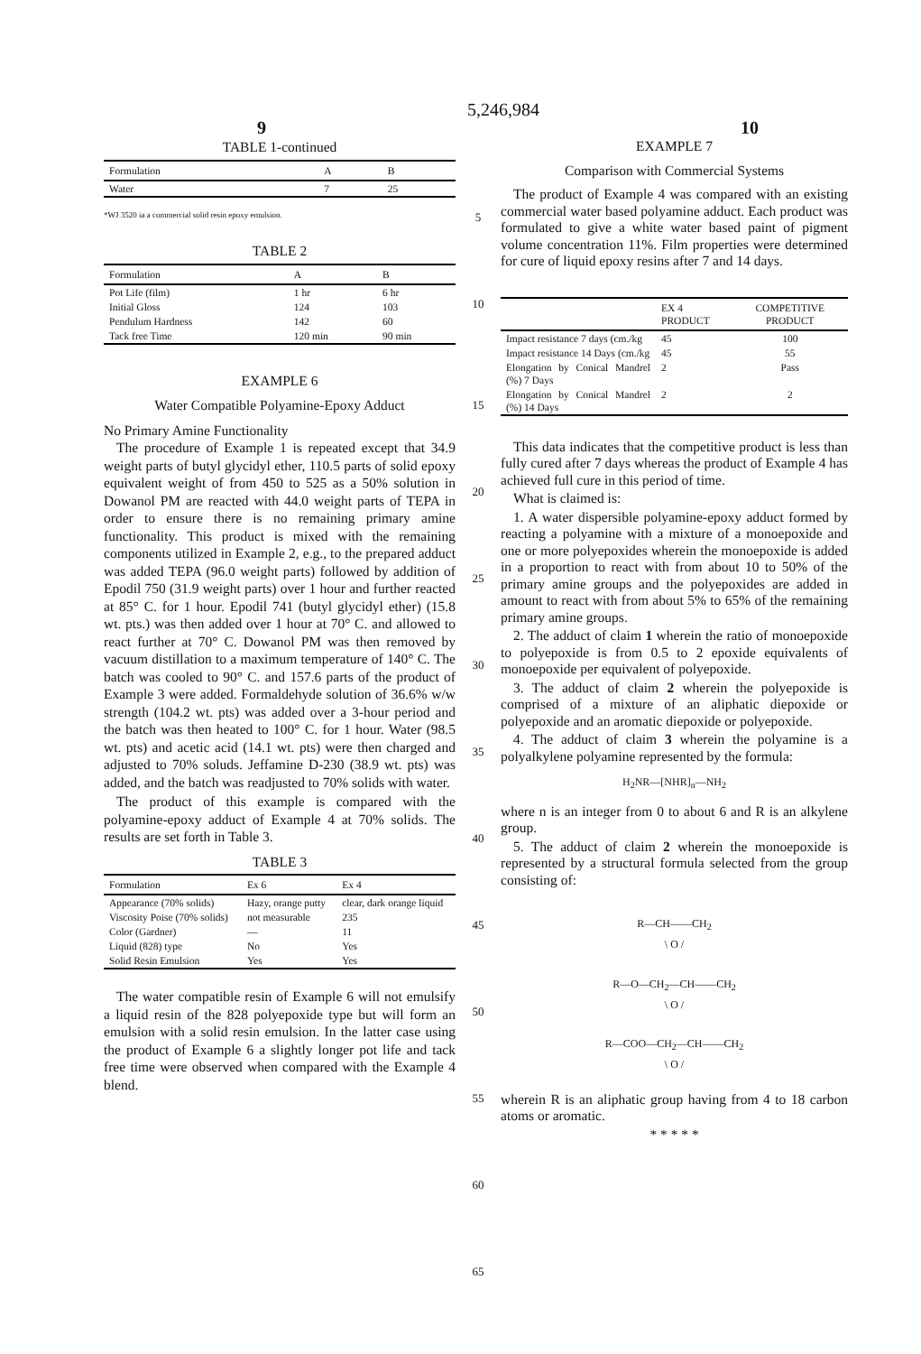9 5,246,984 10
TABLE 1-continued
| Formulation | A | B |
| --- | --- | --- |
| Water | 7 | 25 |
*WJ 3520 ia a commercial solid resin epoxy emulsion.
TABLE 2
| Formulation | A | B |
| --- | --- | --- |
| Pot Life (film) | 1 hr | 6 hr |
| Initial Gloss | 124 | 103 |
| Pendulum Hardness | 142 | 60 |
| Tack free Time | 120 min | 90 min |
EXAMPLE 6
Water Compatible Polyamine-Epoxy Adduct
No Primary Amine Functionality
The procedure of Example 1 is repeated except that 34.9 weight parts of butyl glycidyl ether, 110.5 parts of solid epoxy equivalent weight of from 450 to 525 as a 50% solution in Dowanol PM are reacted with 44.0 weight parts of TEPA in order to ensure there is no remaining primary amine functionality. This product is mixed with the remaining components utilized in Example 2, e.g., to the prepared adduct was added TEPA (96.0 weight parts) followed by addition of Epodil 750 (31.9 weight parts) over 1 hour and further reacted at 85° C. for 1 hour. Epodil 741 (butyl glycidyl ether) (15.8 wt. pts.) was then added over 1 hour at 70° C. and allowed to react further at 70° C. Dowanol PM was then removed by vacuum distillation to a maximum temperature of 140° C. The batch was cooled to 90° C. and 157.6 parts of the product of Example 3 were added. Formaldehyde solution of 36.6% w/w strength (104.2 wt. pts) was added over a 3-hour period and the batch was then heated to 100° C. for 1 hour. Water (98.5 wt. pts) and acetic acid (14.1 wt. pts) were then charged and adjusted to 70% soluds. Jeffamine D-230 (38.9 wt. pts) was added, and the batch was readjusted to 70% solids with water.
The product of this example is compared with the polyamine-epoxy adduct of Example 4 at 70% solids. The results are set forth in Table 3.
TABLE 3
| Formulation | Ex 6 | Ex 4 |
| --- | --- | --- |
| Appearance (70% solids) | Hazy, orange putty | clear, dark orange liquid |
| Viscosity Poise (70% solids) | not measurable | 235 |
| Color (Gardner) | — | 11 |
| Liquid (828) type | No | Yes |
| Solid Resin Emulsion | Yes | Yes |
The water compatible resin of Example 6 will not emulsify a liquid resin of the 828 polyepoxide type but will form an emulsion with a solid resin emulsion. In the latter case using the product of Example 6 a slightly longer pot life and tack free time were observed when compared with the Example 4 blend.
5
10
15
20
25
30
35
40
45
50
55
60
65
EXAMPLE 7
Comparison with Commercial Systems
The product of Example 4 was compared with an existing commercial water based polyamine adduct. Each product was formulated to give a white water based paint of pigment volume concentration 11%. Film properties were determined for cure of liquid epoxy resins after 7 and 14 days.
| | EX 4 PRODUCT | COMPETITIVE PRODUCT |
| --- | --- | --- |
| Impact resistance 7 days (cm./kg | 45 | 100 |
| Impact resistance 14 Days (cm./kg | 45 | 55 |
| Elongation by Conical Mandrel (%) 7 Days | 2 | Pass |
| Elongation by Conical Mandrel (%) 14 Days | 2 | 2 |
This data indicates that the competitive product is less than fully cured after 7 days whereas the product of Example 4 has achieved full cure in this period of time.
What is claimed is:
1. A water dispersible polyamine-epoxy adduct formed by reacting a polyamine with a mixture of a monoepoxide and one or more polyepoxides wherein the monoepoxide is added in a proportion to react with from about 10 to 50% of the primary amine groups and the polyepoxides are added in amount to react with from about 5% to 65% of the remaining primary amine groups.
2. The adduct of claim 1 wherein the ratio of monoepoxide to polyepoxide is from 0.5 to 2 epoxide equivalents of monoepoxide per equivalent of polyepoxide.
3. The adduct of claim 2 wherein the polyepoxide is comprised of a mixture of an aliphatic diepoxide or polyepoxide and an aromatic diepoxide or polyepoxide.
4. The adduct of claim 3 wherein the polyamine is a polyalkylene polyamine represented by the formula:
H<sub>2</sub>NR—[NHR]<sub>n</sub>—NH<sub>2</sub>
where n is an integer from 0 to about 6 and R is an alkylene group.
5. The adduct of claim 2 wherein the monoepoxide is represented by a structural formula selected from the group consisting of:
R—CH——CH<sub>2</sub>
\ O /
R—O—CH<sub>2</sub>—CH——CH<sub>2</sub>
\ O /
R—COO—CH<sub>2</sub>—CH——CH<sub>2</sub>
\ O /
wherein R is an aliphatic group having from 4 to 18 carbon atoms or aromatic.
* * * * *